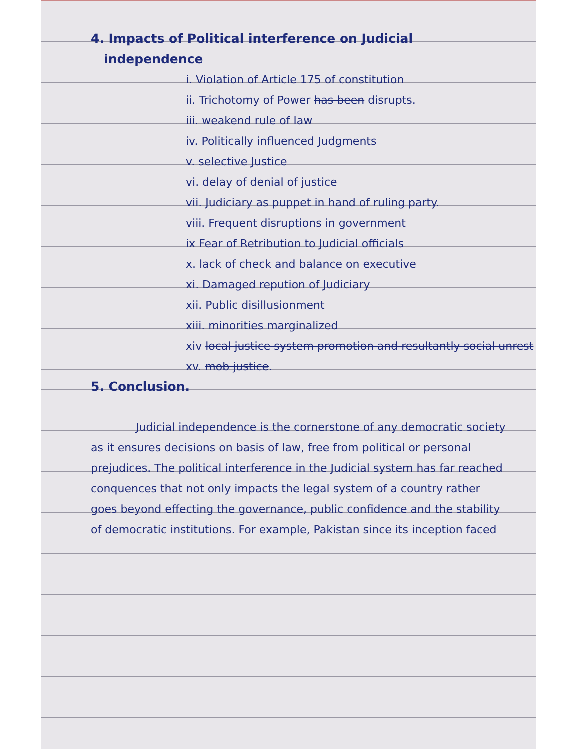4. Impacts of Political interference on Judicial
independence
i. Violation of Article 175 of constitution
ii. Trichotomy of Power has been disrupts.
iii. weakend rule of law
iv. Politically influenced Judgments
v. selective Justice
vi. delay of denial of justice
vii. Judiciary as puppet in hand of ruling party.
viii. Frequent disruptions in government
ix Fear of Retribution to Judicial officials
x. lack of check and balance on executive
xi. Damaged repution of Judiciary
xii. Public disillusionment
xiii. minorities marginalized
xiv local justice system promotion and resultantly social unrest
xv. mob justice.
5. Conclusion.
Judicial independence is the cornerstone of any democratic society as it ensures decisions on basis of law, free from political or personal prejudices. The political interference in the Judicial system has far reached conquences that not only impacts the legal system of a country rather goes beyond effecting the governance, public confidence and the stability of democratic institutions. For example, Pakistan since its inception faced